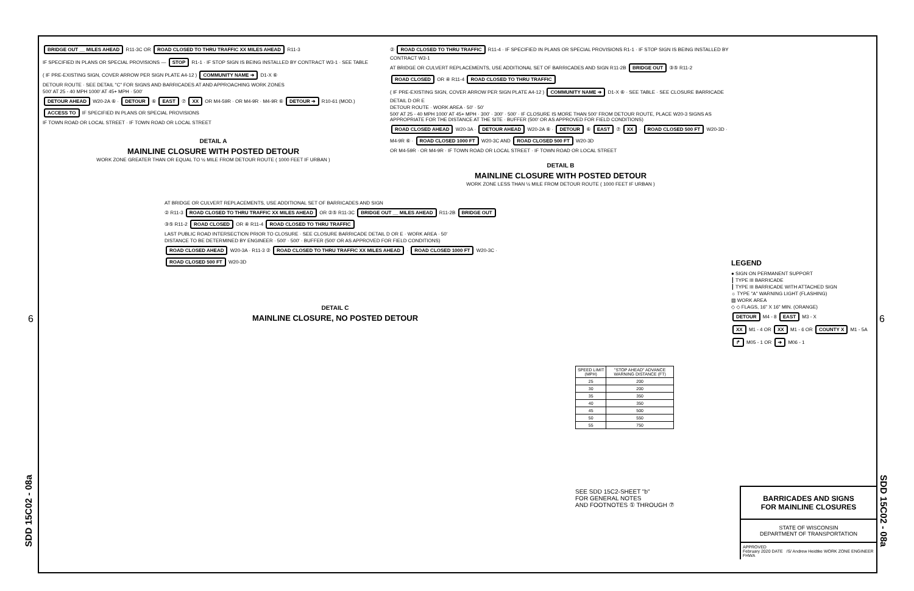SDD 15C02 - 08a
SDD 15C02 - 08a
6 6
BRIDGE OUT __ MILES AHEAD R11-3C OR ROAD CLOSED TO THRU TRAFFIC XX MILES AHEAD R11-3
IF SPECIFIED IN PLANS OR SPECIAL PROVISIONS — STOP R1-1 · IF STOP SIGN IS BEING INSTALLED BY CONTRACT W3-1 · SEE TABLE
( IF PRE-EXISTING SIGN, COVER ARROW PER SIGN PLATE A4-12 ) COMMUNITY NAME ➔ D1-X ⑥
DETOUR ROUTE · SEE DETAIL "C" FOR SIGNS AND BARRICADES AT AND APPROACHING WORK ZONES
500' AT 25 - 40 MPH 1000' AT 45+ MPH · 500'
DETOUR AHEAD W20-2A ⑥ · DETOUR ⑥ EAST ⑦ XX OR M4-59R · OR M4-9R · M4-9R ⑥ DETOUR ➔ R10-61 (MOD.) ACCESS TO IF SPECIFIED IN PLANS OR SPECIAL PROVISIONS
IF TOWN ROAD OR LOCAL STREET · IF TOWN ROAD OR LOCAL STREET
DETAIL A
MAINLINE CLOSURE WITH POSTED DETOUR
WORK ZONE GREATER THAN OR EQUAL TO ½ MILE FROM DETOUR ROUTE ( 1000 FEET IF URBAN )
② ROAD CLOSED TO THRU TRAFFIC R11-4 · IF SPECIFIED IN PLANS OR SPECIAL PROVISIONS R1-1 · IF STOP SIGN IS BEING INSTALLED BY CONTRACT W3-1
AT BRIDGE OR CULVERT REPLACEMENTS, USE ADDITIONAL SET OF BARRICADES AND SIGN R11-2B BRIDGE OUT ③⑤ R11-2 ROAD CLOSED OR ④ R11-4 ROAD CLOSED TO THRU TRAFFIC
( IF PRE-EXISTING SIGN, COVER ARROW PER SIGN PLATE A4-12 ) COMMUNITY NAME ➔ D1-X ⑥ · SEE TABLE · SEE CLOSURE BARRICADE DETAIL D OR E
DETOUR ROUTE · WORK AREA · 50' · 50'
500' AT 25 - 40 MPH 1000' AT 45+ MPH · 300' · 300' · 500' · IF CLOSURE IS MORE THAN 500' FROM DETOUR ROUTE, PLACE W20-3 SIGNS AS APPROPRIATE FOR THE DISTANCE AT THE SITE · BUFFER (500' OR AS APPROVED FOR FIELD CONDITIONS)
ROAD CLOSED AHEAD W20-3A · DETOUR AHEAD W20-2A ⑥ · DETOUR ⑥ EAST ⑦ XX · ROAD CLOSED 500 FT W20-3D · M4-9R ⑥ · ROAD CLOSED 1000 FT W20-3C AND ROAD CLOSED 500 FT W20-3D
OR M4-59R · OR M4-9R · IF TOWN ROAD OR LOCAL STREET · IF TOWN ROAD OR LOCAL STREET
DETAIL B
MAINLINE CLOSURE WITH POSTED DETOUR
WORK ZONE LESS THAN ½ MILE FROM DETOUR ROUTE ( 1000 FEET IF URBAN )
AT BRIDGE OR CULVERT REPLACEMENTS, USE ADDITIONAL SET OF BARRICADES AND SIGN
② R11-3 ROAD CLOSED TO THRU TRAFFIC XX MILES AHEAD OR ②⑤ R11-3C BRIDGE OUT __ MILES AHEAD R11-2B BRIDGE OUT ③⑤ R11-2 ROAD CLOSED OR ④ R11-4 ROAD CLOSED TO THRU TRAFFIC
LAST PUBLIC ROAD INTERSECTION PRIOR TO CLOSURE · SEE CLOSURE BARRICADE DETAIL D OR E · WORK AREA · 50'
DISTANCE TO BE DETERMINED BY ENGINEER · 500' · 500' · BUFFER (500' OR AS APPROVED FOR FIELD CONDITIONS)
ROAD CLOSED AHEAD W20-3A · R11-3 ② ROAD CLOSED TO THRU TRAFFIC XX MILES AHEAD · ROAD CLOSED 1000 FT W20-3C · ROAD CLOSED 500 FT W20-3D
DETAIL C
MAINLINE CLOSURE, NO POSTED DETOUR
| SPEED LIMIT (MPH) | "STOP AHEAD" ADVANCE WARNING DISTANCE (FT) |
| --- | --- |
| 25 | 200 |
| 30 | 200 |
| 35 | 350 |
| 40 | 350 |
| 45 | 500 |
| 50 | 550 |
| 55 | 750 |
SEE SDD 15C2-SHEET "b"
FOR GENERAL NOTES
AND FOOTNOTES ① THROUGH ⑦
LEGEND
● SIGN ON PERMANENT SUPPORT
┃ TYPE III BARRICADE
┃ TYPE III BARRICADE WITH ATTACHED SIGN
☼ TYPE "A" WARNING LIGHT (FLASHING)
▨ WORK AREA
◇ ◇ FLAGS, 16" X 16" MIN. (ORANGE)
DETOUR M4 - 8 EAST M3 - X
XX M1 - 4 OR XX M1 - 6 OR COUNTY X M1 - 5A
↱ M05 - 1 OR ➔ M06 - 1
BARRICADES AND SIGNS
FOR MAINLINE CLOSURES
STATE OF WISCONSIN
DEPARTMENT OF TRANSPORTATION
APPROVED
February 2020 DATE /S/ Andrew Heidtke WORK ZONE ENGINEER
FHWA